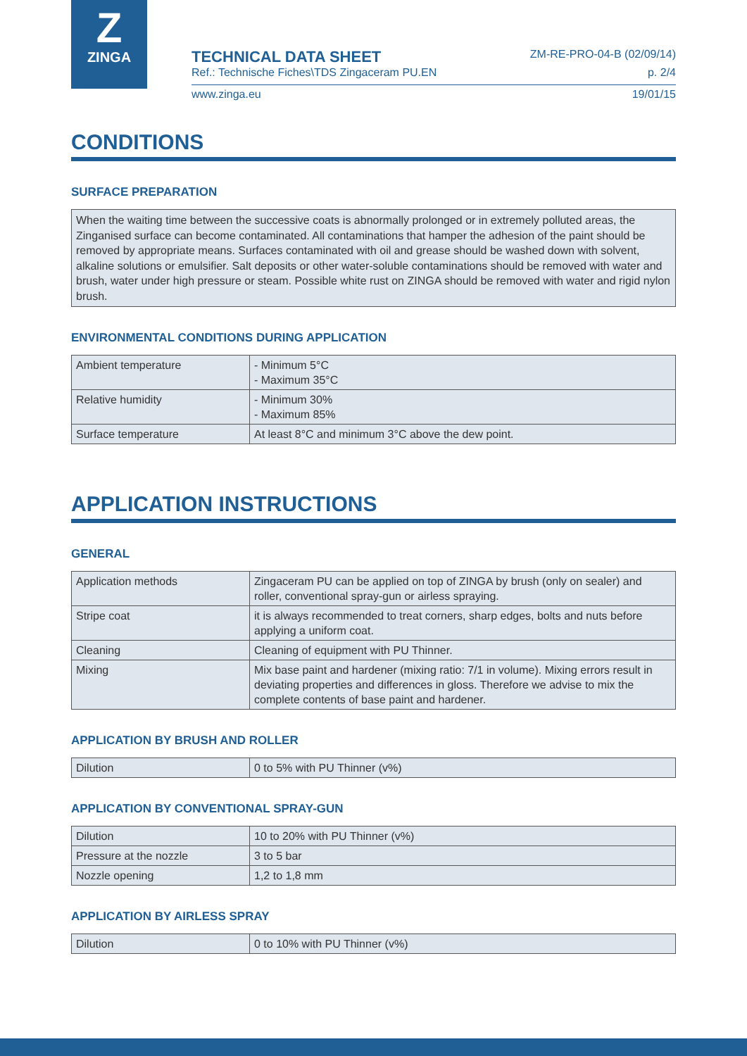Z
ZINGA
TECHNICAL DATA SHEET ZM-RE-PRO-04-B (02/09/14)
Ref.: Technische Fiches\TDS Zingaceram PU.EN p. 2/4
www.zinga.eu 19/01/15
CONDITIONS
SURFACE PREPARATION
When the waiting time between the successive coats is abnormally prolonged or in extremely polluted areas, the Zinganised surface can become contaminated. All contaminations that hamper the adhesion of the paint should be removed by appropriate means. Surfaces contaminated with oil and grease should be washed down with solvent, alkaline solutions or emulsifier. Salt deposits or other water-soluble contaminations should be removed with water and brush, water under high pressure or steam. Possible white rust on ZINGA should be removed with water and rigid nylon brush.
ENVIRONMENTAL CONDITIONS DURING APPLICATION
| Ambient temperature | - Minimum 5°C - Maximum 35°C |
| Relative humidity | - Minimum 30% - Maximum 85% |
| Surface temperature | At least 8°C and minimum 3°C above the dew point. |
APPLICATION INSTRUCTIONS
GENERAL
| Application methods | Zingaceram PU can be applied on top of ZINGA by brush (only on sealer) and roller, conventional spray-gun or airless spraying. |
| Stripe coat | it is always recommended to treat corners, sharp edges, bolts and nuts before applying a uniform coat. |
| Cleaning | Cleaning of equipment with PU Thinner. |
| Mixing | Mix base paint and hardener (mixing ratio: 7/1 in volume). Mixing errors result in deviating properties and differences in gloss. Therefore we advise to mix the complete contents of base paint and hardener. |
APPLICATION BY BRUSH AND ROLLER
| Dilution | 0 to 5% with PU Thinner (v%) |
APPLICATION BY CONVENTIONAL SPRAY-GUN
| Dilution | 10 to 20% with PU Thinner (v%) |
| Pressure at the nozzle | 3 to 5 bar |
| Nozzle opening | 1,2 to 1,8 mm |
APPLICATION BY AIRLESS SPRAY
| Dilution | 0 to 10% with PU Thinner (v%) |